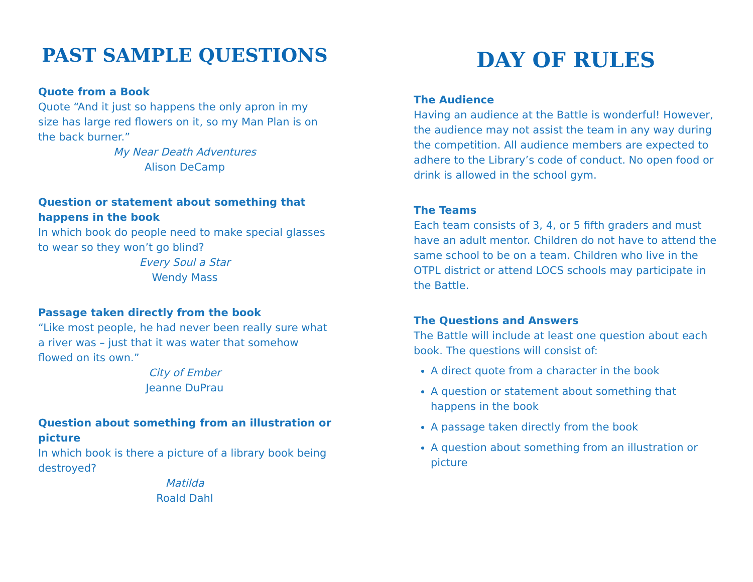PAST SAMPLE QUESTIONS
Quote from a Book
Quote “And it just so happens the only apron in my size has large red flowers on it, so my Man Plan is on the back burner.”
My Near Death Adventures
Alison DeCamp
Question or statement about something that happens in the book
In which book do people need to make special glasses to wear so they won’t go blind?
Every Soul a Star
Wendy Mass
Passage taken directly from the book
“Like most people, he had never been really sure what a river was – just that it was water that somehow flowed on its own.”
City of Ember
Jeanne DuPrau
Question about something from an illustration or picture
In which book is there a picture of a library book being destroyed?
Matilda
Roald Dahl
DAY OF RULES
The Audience
Having an audience at the Battle is wonderful! However, the audience may not assist the team in any way during the competition. All audience members are expected to adhere to the Library’s code of conduct. No open food or drink is allowed in the school gym.
The Teams
Each team consists of 3, 4, or 5 fifth graders and must have an adult mentor. Children do not have to attend the same school to be on a team. Children who live in the OTPL district or attend LOCS schools may participate in the Battle.
The Questions and Answers
The Battle will include at least one question about each book. The questions will consist of:
A direct quote from a character in the book
A question or statement about something that happens in the book
A passage taken directly from the book
A question about something from an illustration or picture